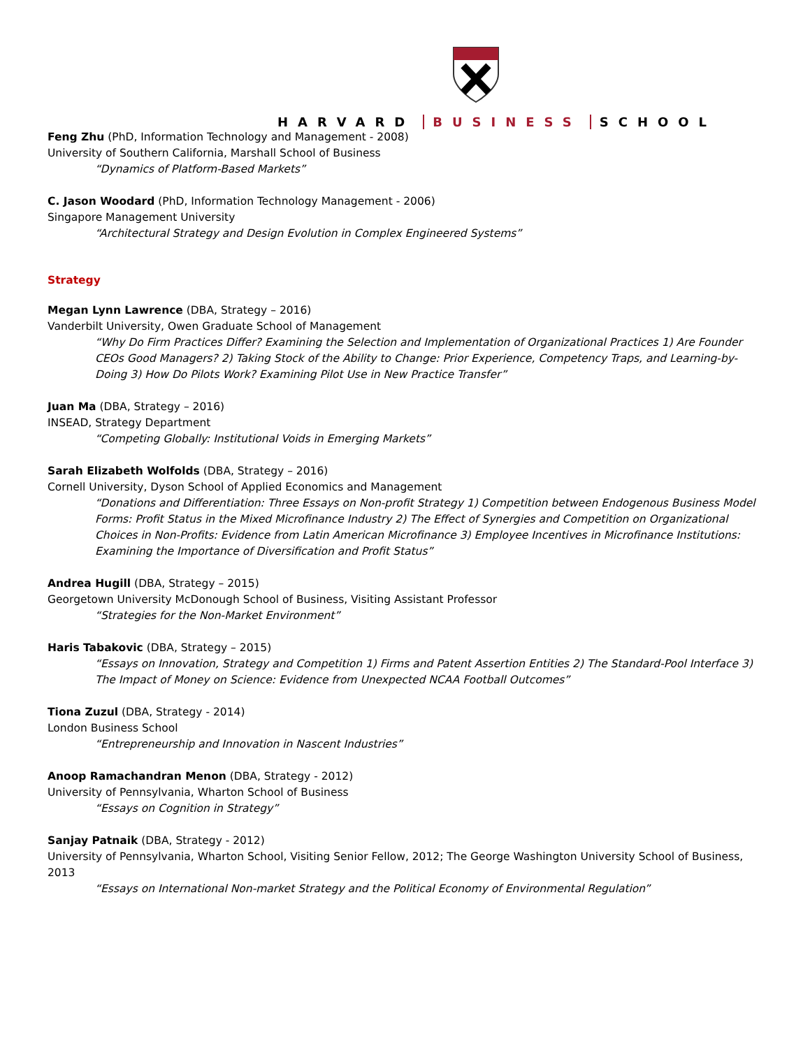HARVARD BUSINESS SCHOOL
Feng Zhu (PhD, Information Technology and Management - 2008)
University of Southern California, Marshall School of Business
“Dynamics of Platform-Based Markets”
C. Jason Woodard (PhD, Information Technology Management - 2006)
Singapore Management University
“Architectural Strategy and Design Evolution in Complex Engineered Systems”
Strategy
Megan Lynn Lawrence (DBA, Strategy – 2016)
Vanderbilt University, Owen Graduate School of Management
“Why Do Firm Practices Differ? Examining the Selection and Implementation of Organizational Practices 1) Are Founder CEOs Good Managers? 2) Taking Stock of the Ability to Change: Prior Experience, Competency Traps, and Learning-by-Doing 3) How Do Pilots Work? Examining Pilot Use in New Practice Transfer”
Juan Ma (DBA, Strategy – 2016)
INSEAD, Strategy Department
“Competing Globally: Institutional Voids in Emerging Markets”
Sarah Elizabeth Wolfolds (DBA, Strategy – 2016)
Cornell University, Dyson School of Applied Economics and Management
“Donations and Differentiation: Three Essays on Non-profit Strategy 1) Competition between Endogenous Business Model Forms: Profit Status in the Mixed Microfinance Industry 2) The Effect of Synergies and Competition on Organizational Choices in Non-Profits: Evidence from Latin American Microfinance 3) Employee Incentives in Microfinance Institutions: Examining the Importance of Diversification and Profit Status”
Andrea Hugill (DBA, Strategy – 2015)
Georgetown University McDonough School of Business, Visiting Assistant Professor
“Strategies for the Non-Market Environment”
Haris Tabakovic (DBA, Strategy – 2015)
“Essays on Innovation, Strategy and Competition 1) Firms and Patent Assertion Entities 2) The Standard-Pool Interface 3) The Impact of Money on Science: Evidence from Unexpected NCAA Football Outcomes”
Tiona Zuzul (DBA, Strategy - 2014)
London Business School
“Entrepreneurship and Innovation in Nascent Industries”
Anoop Ramachandran Menon (DBA, Strategy - 2012)
University of Pennsylvania, Wharton School of Business
“Essays on Cognition in Strategy”
Sanjay Patnaik (DBA, Strategy - 2012)
University of Pennsylvania, Wharton School, Visiting Senior Fellow, 2012; The George Washington University School of Business, 2013
“Essays on International Non-market Strategy and the Political Economy of Environmental Regulation”